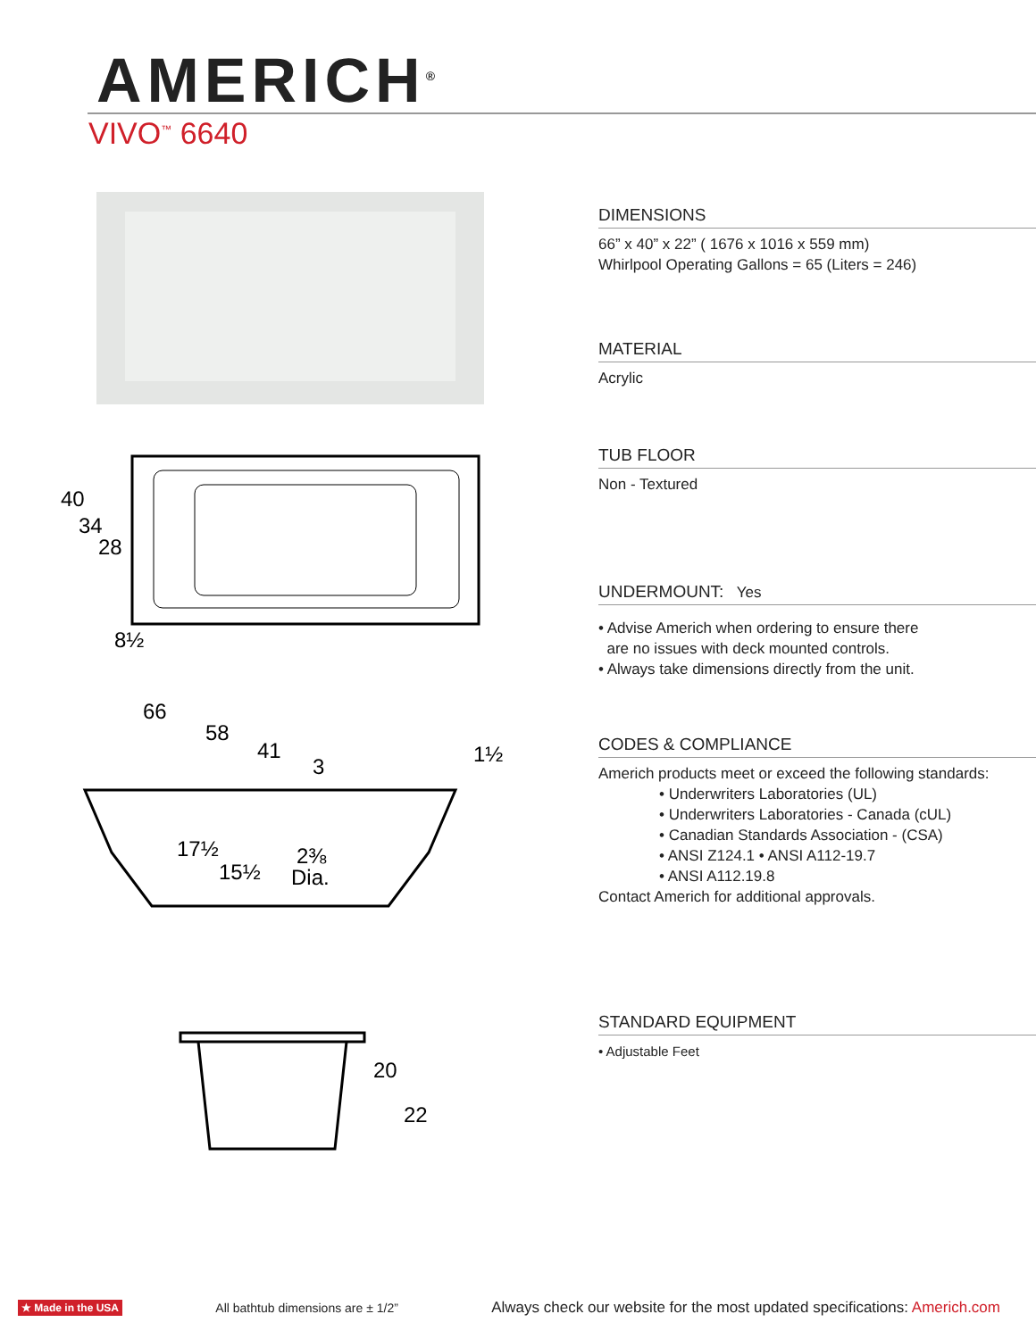AMERICH<sup>®</sup>
VIVO<sup>™</sup> 6640
40
34
28
8½
66
58
41
3
1½
17½
15½
2⅜
Dia.
20
22
DIMENSIONS
66” x 40” x 22” ( 1676 x 1016 x 559 mm)
Whirlpool Operating Gallons = 65 (Liters = 246)
MATERIAL
Acrylic
TUB FLOOR
Non - Textured
UNDERMOUNT: Yes
• Advise Americh when ordering to ensure there
are no issues with deck mounted controls.
• Always take dimensions directly from the unit.
CODES & COMPLIANCE
Americh products meet or exceed the following standards:
• Underwriters Laboratories (UL)
• Underwriters Laboratories - Canada (cUL)
• Canadian Standards Association - (CSA)
• ANSI Z124.1 • ANSI A112-19.7
• ANSI A112.19.8
Contact Americh for additional approvals.
STANDARD EQUIPMENT
• Adjustable Feet
★ Made in the USA All bathtub dimensions are ± 1/2” Always check our website for the most updated specifications: Americh.com